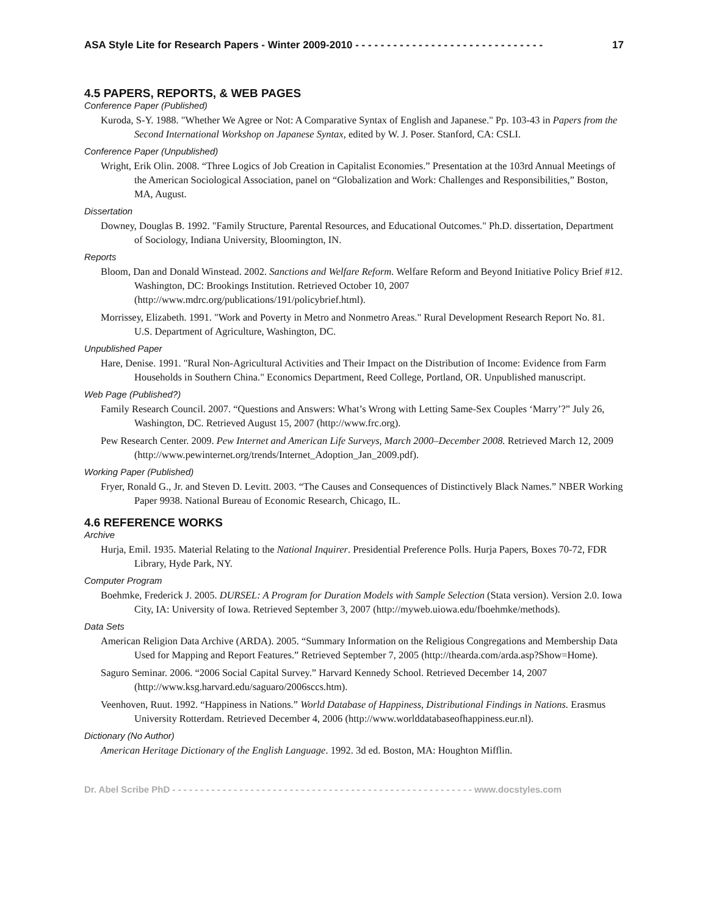ASA Style Lite for Research Papers - Winter 2009-2010 - - - - - - - - - - - - - - - - - - - - - - - - - - - - - - 17
4.5 PAPERS, REPORTS, & WEB PAGES
Conference Paper (Published)
Kuroda, S-Y. 1988. "Whether We Agree or Not: A Comparative Syntax of English and Japanese." Pp. 103-43 in Papers from the Second International Workshop on Japanese Syntax, edited by W. J. Poser. Stanford, CA: CSLI.
Conference Paper (Unpublished)
Wright, Erik Olin. 2008. “Three Logics of Job Creation in Capitalist Economies.” Presentation at the 103rd Annual Meetings of the American Sociological Association, panel on “Globalization and Work: Challenges and Responsibilities,” Boston, MA, August.
Dissertation
Downey, Douglas B. 1992. "Family Structure, Parental Resources, and Educational Outcomes." Ph.D. dissertation, Department of Sociology, Indiana University, Bloomington, IN.
Reports
Bloom, Dan and Donald Winstead. 2002. Sanctions and Welfare Reform. Welfare Reform and Beyond Initiative Policy Brief #12. Washington, DC: Brookings Institution. Retrieved October 10, 2007 (http://www.mdrc.org/publications/191/policybrief.html).
Morrissey, Elizabeth. 1991. "Work and Poverty in Metro and Nonmetro Areas." Rural Development Research Report No. 81. U.S. Department of Agriculture, Washington, DC.
Unpublished Paper
Hare, Denise. 1991. "Rural Non-Agricultural Activities and Their Impact on the Distribution of Income: Evidence from Farm Households in Southern China." Economics Department, Reed College, Portland, OR. Unpublished manuscript.
Web Page (Published?)
Family Research Council. 2007. “Questions and Answers: What’s Wrong with Letting Same-Sex Couples ‘Marry’?” July 26, Washington, DC. Retrieved August 15, 2007 (http://www.frc.org).
Pew Research Center. 2009. Pew Internet and American Life Surveys, March 2000–December 2008. Retrieved March 12, 2009 (http://www.pewinternet.org/trends/Internet_Adoption_Jan_2009.pdf).
Working Paper (Published)
Fryer, Ronald G., Jr. and Steven D. Levitt. 2003. “The Causes and Consequences of Distinctively Black Names.” NBER Working Paper 9938. National Bureau of Economic Research, Chicago, IL.
4.6 REFERENCE WORKS
Archive
Hurja, Emil. 1935. Material Relating to the National Inquirer. Presidential Preference Polls. Hurja Papers, Boxes 70-72, FDR Library, Hyde Park, NY.
Computer Program
Boehmke, Frederick J. 2005. DURSEL: A Program for Duration Models with Sample Selection (Stata version). Version 2.0. Iowa City, IA: University of Iowa. Retrieved September 3, 2007 (http://myweb.uiowa.edu/fboehmke/methods).
Data Sets
American Religion Data Archive (ARDA). 2005. “Summary Information on the Religious Congregations and Membership Data Used for Mapping and Report Features.” Retrieved September 7, 2005 (http://thearda.com/arda.asp?Show=Home).
Saguro Seminar. 2006. “2006 Social Capital Survey.” Harvard Kennedy School. Retrieved December 14, 2007 (http://www.ksg.harvard.edu/saguaro/2006sccs.htm).
Veenhoven, Ruut. 1992. “Happiness in Nations.” World Database of Happiness, Distributional Findings in Nations. Erasmus University Rotterdam. Retrieved December 4, 2006 (http://www.worlddatabaseofhappiness.eur.nl).
Dictionary (No Author)
American Heritage Dictionary of the English Language. 1992. 3d ed. Boston, MA: Houghton Mifflin.
Dr. Abel Scribe PhD - - - - - - - - - - - - - - - - - - - - - - - - - - - - - - - - - - - - - - - - - - - - - - - - - - - - - - www.docstyles.com